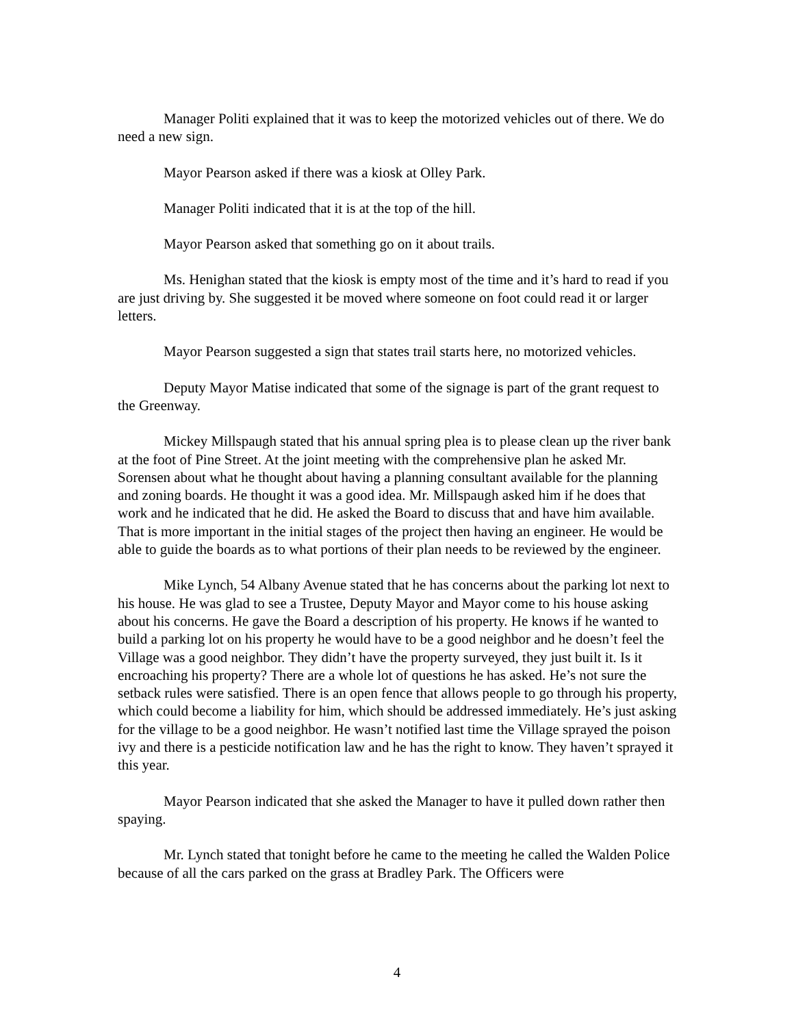Manager Politi explained that it was to keep the motorized vehicles out of there. We do need a new sign.
Mayor Pearson asked if there was a kiosk at Olley Park.
Manager Politi indicated that it is at the top of the hill.
Mayor Pearson asked that something go on it about trails.
Ms. Henighan stated that the kiosk is empty most of the time and it’s hard to read if you are just driving by. She suggested it be moved where someone on foot could read it or larger letters.
Mayor Pearson suggested a sign that states trail starts here, no motorized vehicles.
Deputy Mayor Matise indicated that some of the signage is part of the grant request to the Greenway.
Mickey Millspaugh stated that his annual spring plea is to please clean up the river bank at the foot of Pine Street. At the joint meeting with the comprehensive plan he asked Mr. Sorensen about what he thought about having a planning consultant available for the planning and zoning boards. He thought it was a good idea. Mr. Millspaugh asked him if he does that work and he indicated that he did. He asked the Board to discuss that and have him available. That is more important in the initial stages of the project then having an engineer. He would be able to guide the boards as to what portions of their plan needs to be reviewed by the engineer.
Mike Lynch, 54 Albany Avenue stated that he has concerns about the parking lot next to his house. He was glad to see a Trustee, Deputy Mayor and Mayor come to his house asking about his concerns. He gave the Board a description of his property. He knows if he wanted to build a parking lot on his property he would have to be a good neighbor and he doesn’t feel the Village was a good neighbor. They didn’t have the property surveyed, they just built it. Is it encroaching his property? There are a whole lot of questions he has asked. He’s not sure the setback rules were satisfied. There is an open fence that allows people to go through his property, which could become a liability for him, which should be addressed immediately. He’s just asking for the village to be a good neighbor. He wasn’t notified last time the Village sprayed the poison ivy and there is a pesticide notification law and he has the right to know. They haven’t sprayed it this year.
Mayor Pearson indicated that she asked the Manager to have it pulled down rather then spaying.
Mr. Lynch stated that tonight before he came to the meeting he called the Walden Police because of all the cars parked on the grass at Bradley Park. The Officers were
4